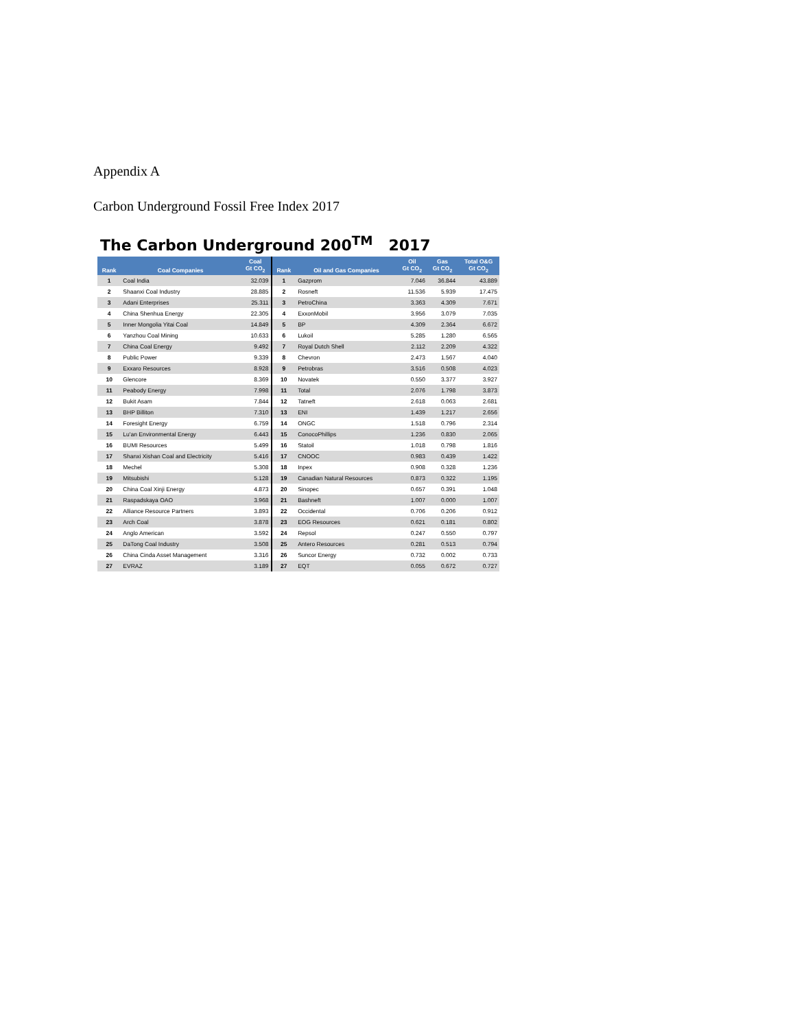Appendix A
Carbon Underground Fossil Free Index 2017
The Carbon Underground 200<sup>TM</sup> 2017
| Rank | Coal Companies | Coal Gt CO<sub>2</sub> | Rank | Oil and Gas Companies | Oil Gt CO<sub>2</sub> | Gas Gt CO<sub>2</sub> | Total O&G Gt CO<sub>2</sub> |
| --- | --- | --- | --- | --- | --- | --- | --- |
| 1 | Coal India | 32.039 | 1 | Gazprom | 7.046 | 36.844 | 43.889 |
| 2 | Shaanxi Coal Industry | 28.885 | 2 | Rosneft | 11.536 | 5.939 | 17.475 |
| 3 | Adani Enterprises | 25.311 | 3 | PetroChina | 3.363 | 4.309 | 7.671 |
| 4 | China Shenhua Energy | 22.305 | 4 | ExxonMobil | 3.956 | 3.079 | 7.035 |
| 5 | Inner Mongolia Yitai Coal | 14.849 | 5 | BP | 4.309 | 2.364 | 6.672 |
| 6 | Yanzhou Coal Mining | 10.633 | 6 | Lukoil | 5.285 | 1.280 | 6.565 |
| 7 | China Coal Energy | 9.492 | 7 | Royal Dutch Shell | 2.112 | 2.209 | 4.322 |
| 8 | Public Power | 9.339 | 8 | Chevron | 2.473 | 1.567 | 4.040 |
| 9 | Exxaro Resources | 8.928 | 9 | Petrobras | 3.516 | 0.508 | 4.023 |
| 10 | Glencore | 8.369 | 10 | Novatek | 0.550 | 3.377 | 3.927 |
| 11 | Peabody Energy | 7.998 | 11 | Total | 2.076 | 1.798 | 3.873 |
| 12 | Bukit Asam | 7.844 | 12 | Tatneft | 2.618 | 0.063 | 2.681 |
| 13 | BHP Billiton | 7.310 | 13 | ENI | 1.439 | 1.217 | 2.656 |
| 14 | Foresight Energy | 6.759 | 14 | ONGC | 1.518 | 0.796 | 2.314 |
| 15 | Lu'an Environmental Energy | 6.443 | 15 | ConocoPhillips | 1.236 | 0.830 | 2.065 |
| 16 | BUMI Resources | 5.499 | 16 | Statoil | 1.018 | 0.798 | 1.816 |
| 17 | Shanxi Xishan Coal and Electricity | 5.416 | 17 | CNOOC | 0.983 | 0.439 | 1.422 |
| 18 | Mechel | 5.308 | 18 | Inpex | 0.908 | 0.328 | 1.236 |
| 19 | Mitsubishi | 5.128 | 19 | Canadian Natural Resources | 0.873 | 0.322 | 1.195 |
| 20 | China Coal Xinji Energy | 4.873 | 20 | Sinopec | 0.657 | 0.391 | 1.048 |
| 21 | Raspadskaya OAO | 3.968 | 21 | Bashneft | 1.007 | 0.000 | 1.007 |
| 22 | Alliance Resource Partners | 3.893 | 22 | Occidental | 0.706 | 0.206 | 0.912 |
| 23 | Arch Coal | 3.878 | 23 | EOG Resources | 0.621 | 0.181 | 0.802 |
| 24 | Anglo American | 3.592 | 24 | Repsol | 0.247 | 0.550 | 0.797 |
| 25 | DaTong Coal Industry | 3.508 | 25 | Antero Resources | 0.281 | 0.513 | 0.794 |
| 26 | China Cinda Asset Management | 3.316 | 26 | Suncor Energy | 0.732 | 0.002 | 0.733 |
| 27 | EVRAZ | 3.189 | 27 | EQT | 0.055 | 0.672 | 0.727 |